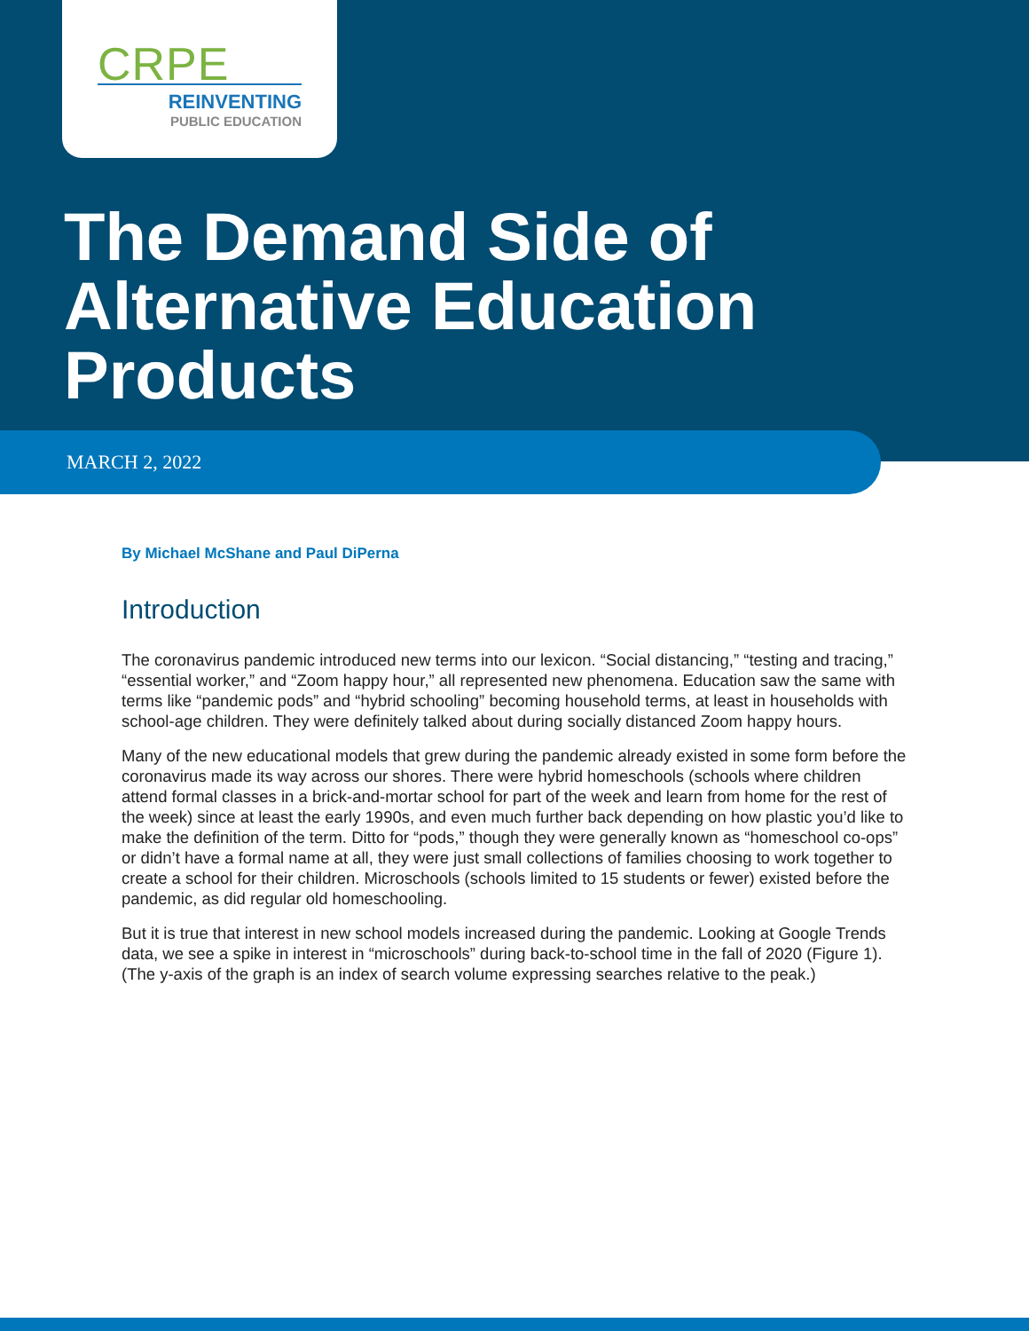CRPE
REINVENTING
PUBLIC EDUCATION
The Demand Side of
Alternative Education
Products
MARCH 2, 2022
By Michael McShane and Paul DiPerna
Introduction
The coronavirus pandemic introduced new terms into our lexicon. “Social distancing,” “testing and tracing,” “essential worker,” and “Zoom happy hour,” all represented new phenomena. Education saw the same with terms like “pandemic pods” and “hybrid schooling” becoming household terms, at least in households with school-age children. They were definitely talked about during socially distanced Zoom happy hours.
Many of the new educational models that grew during the pandemic already existed in some form before the coronavirus made its way across our shores. There were hybrid homeschools (schools where children attend formal classes in a brick-and-mortar school for part of the week and learn from home for the rest of the week) since at least the early 1990s, and even much further back depending on how plastic you’d like to make the definition of the term. Ditto for “pods,” though they were generally known as “homeschool co-ops” or didn’t have a formal name at all, they were just small collections of families choosing to work together to create a school for their children. Microschools (schools limited to 15 students or fewer) existed before the pandemic, as did regular old homeschooling.
But it is true that interest in new school models increased during the pandemic. Looking at Google Trends data, we see a spike in interest in “microschools” during back-to-school time in the fall of 2020 (Figure 1). (The y-axis of the graph is an index of search volume expressing searches relative to the peak.)